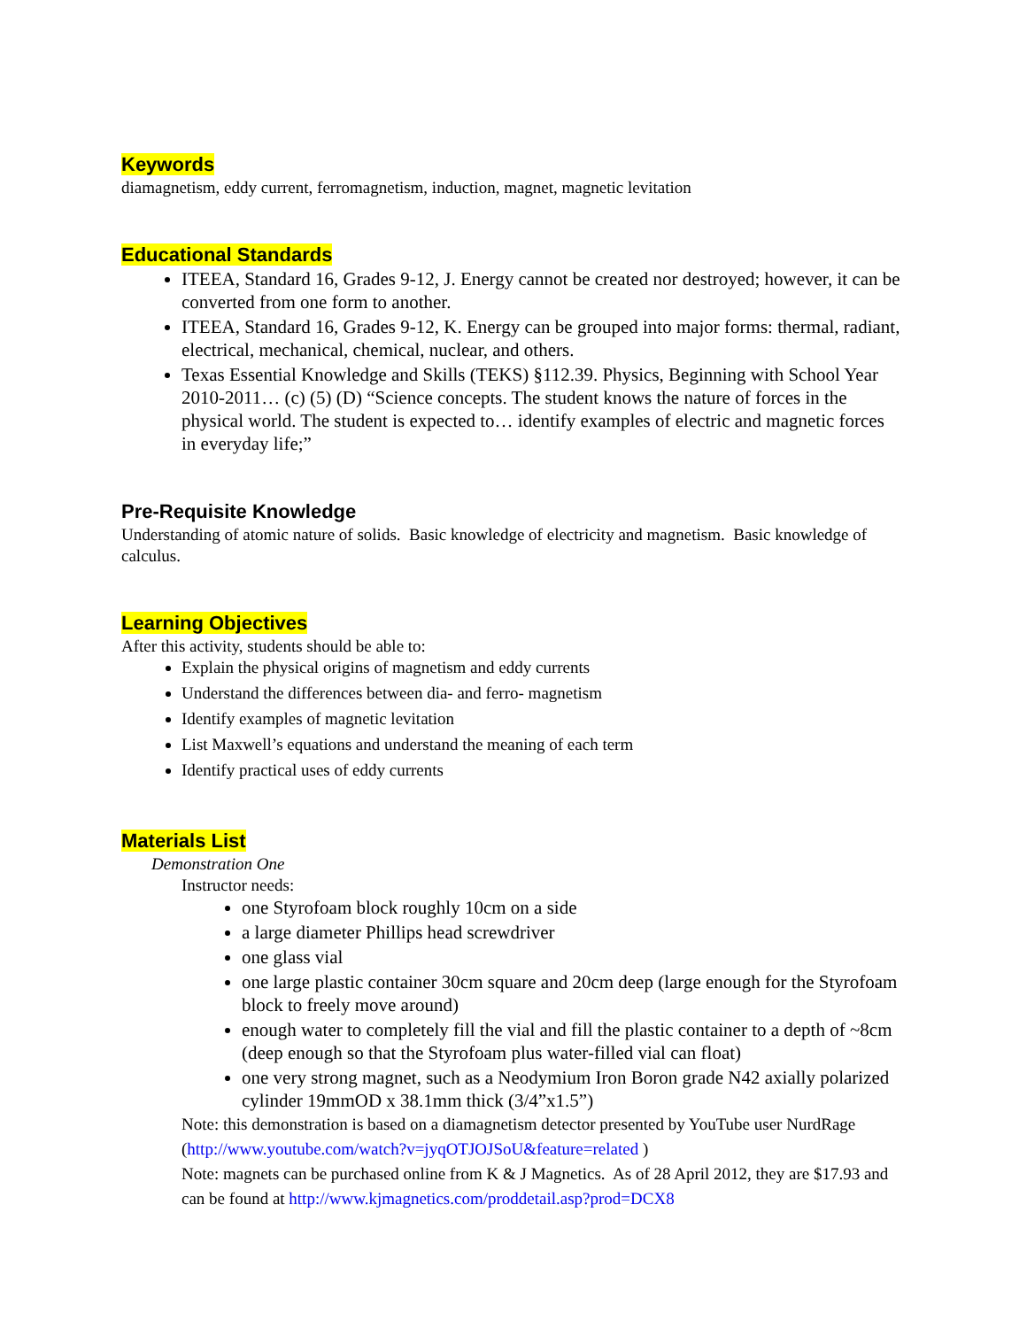Keywords
diamagnetism, eddy current, ferromagnetism, induction, magnet, magnetic levitation
Educational Standards
ITEEA, Standard 16, Grades 9-12, J. Energy cannot be created nor destroyed; however, it can be converted from one form to another.
ITEEA, Standard 16, Grades 9-12, K. Energy can be grouped into major forms: thermal, radiant, electrical, mechanical, chemical, nuclear, and others.
Texas Essential Knowledge and Skills (TEKS) §112.39. Physics, Beginning with School Year 2010-2011… (c) (5) (D) “Science concepts. The student knows the nature of forces in the physical world. The student is expected to… identify examples of electric and magnetic forces in everyday life;”
Pre-Requisite Knowledge
Understanding of atomic nature of solids. Basic knowledge of electricity and magnetism. Basic knowledge of calculus.
Learning Objectives
After this activity, students should be able to:
Explain the physical origins of magnetism and eddy currents
Understand the differences between dia- and ferro- magnetism
Identify examples of magnetic levitation
List Maxwell’s equations and understand the meaning of each term
Identify practical uses of eddy currents
Materials List
Demonstration One
Instructor needs:
one Styrofoam block roughly 10cm on a side
a large diameter Phillips head screwdriver
one glass vial
one large plastic container 30cm square and 20cm deep (large enough for the Styrofoam block to freely move around)
enough water to completely fill the vial and fill the plastic container to a depth of ~8cm (deep enough so that the Styrofoam plus water-filled vial can float)
one very strong magnet, such as a Neodymium Iron Boron grade N42 axially polarized cylinder 19mmOD x 38.1mm thick (3/4”x1.5”)
Note: this demonstration is based on a diamagnetism detector presented by YouTube user NurdRage (http://www.youtube.com/watch?v=jyqOTJOJSoU&feature=related )
Note: magnets can be purchased online from K & J Magnetics. As of 28 April 2012, they are $17.93 and can be found at http://www.kjmagnetics.com/proddetail.asp?prod=DCX8